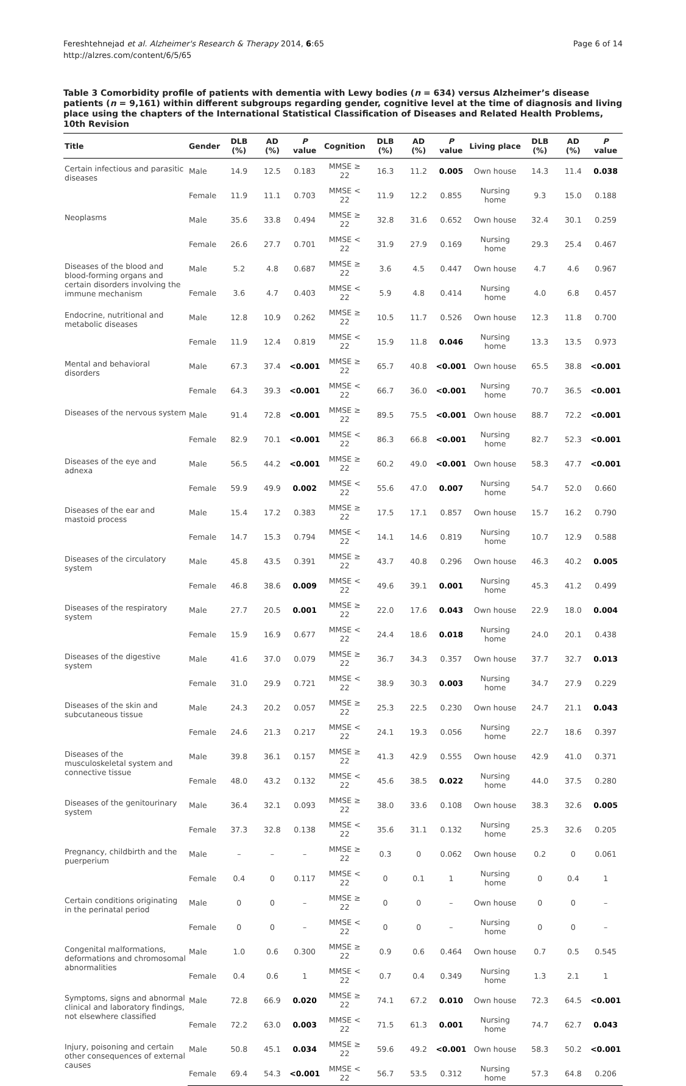Fereshtehnejad et al. Alzheimer's Research & Therapy 2014, 6:65
http://alzres.com/content/6/5/65
Page 6 of 14
Table 3 Comorbidity profile of patients with dementia with Lewy bodies (n = 634) versus Alzheimer’s disease patients (n = 9,161) within different subgroups regarding gender, cognitive level at the time of diagnosis and living place using the chapters of the International Statistical Classification of Diseases and Related Health Problems, 10th Revision
| Title | Gender | DLB (%) | AD (%) | P value | Cognition | DLB (%) | AD (%) | P value | Living place | DLB (%) | AD (%) | P value |
| --- | --- | --- | --- | --- | --- | --- | --- | --- | --- | --- | --- | --- |
| Certain infectious and parasitic diseases | Male | 14.9 | 12.5 | 0.183 | MMSE ≥ 22 | 16.3 | 11.2 | 0.005 | Own house | 14.3 | 11.4 | 0.038 |
| | Female | 11.9 | 11.1 | 0.703 | MMSE < 22 | 11.9 | 12.2 | 0.855 | Nursing home | 9.3 | 15.0 | 0.188 |
| Neoplasms | Male | 35.6 | 33.8 | 0.494 | MMSE ≥ 22 | 32.8 | 31.6 | 0.652 | Own house | 32.4 | 30.1 | 0.259 |
| | Female | 26.6 | 27.7 | 0.701 | MMSE < 22 | 31.9 | 27.9 | 0.169 | Nursing home | 29.3 | 25.4 | 0.467 |
| Diseases of the blood and blood-forming organs and certain disorders involving the immune mechanism | Male | 5.2 | 4.8 | 0.687 | MMSE ≥ 22 | 3.6 | 4.5 | 0.447 | Own house | 4.7 | 4.6 | 0.967 |
| | Female | 3.6 | 4.7 | 0.403 | MMSE < 22 | 5.9 | 4.8 | 0.414 | Nursing home | 4.0 | 6.8 | 0.457 |
| Endocrine, nutritional and metabolic diseases | Male | 12.8 | 10.9 | 0.262 | MMSE ≥ 22 | 10.5 | 11.7 | 0.526 | Own house | 12.3 | 11.8 | 0.700 |
| | Female | 11.9 | 12.4 | 0.819 | MMSE < 22 | 15.9 | 11.8 | 0.046 | Nursing home | 13.3 | 13.5 | 0.973 |
| Mental and behavioral disorders | Male | 67.3 | 37.4 | <0.001 | MMSE ≥ 22 | 65.7 | 40.8 | <0.001 | Own house | 65.5 | 38.8 | <0.001 |
| | Female | 64.3 | 39.3 | <0.001 | MMSE < 22 | 66.7 | 36.0 | <0.001 | Nursing home | 70.7 | 36.5 | <0.001 |
| Diseases of the nervous system | Male | 91.4 | 72.8 | <0.001 | MMSE ≥ 22 | 89.5 | 75.5 | <0.001 | Own house | 88.7 | 72.2 | <0.001 |
| | Female | 82.9 | 70.1 | <0.001 | MMSE < 22 | 86.3 | 66.8 | <0.001 | Nursing home | 82.7 | 52.3 | <0.001 |
| Diseases of the eye and adnexa | Male | 56.5 | 44.2 | <0.001 | MMSE ≥ 22 | 60.2 | 49.0 | <0.001 | Own house | 58.3 | 47.7 | <0.001 |
| | Female | 59.9 | 49.9 | 0.002 | MMSE < 22 | 55.6 | 47.0 | 0.007 | Nursing home | 54.7 | 52.0 | 0.660 |
| Diseases of the ear and mastoid process | Male | 15.4 | 17.2 | 0.383 | MMSE ≥ 22 | 17.5 | 17.1 | 0.857 | Own house | 15.7 | 16.2 | 0.790 |
| | Female | 14.7 | 15.3 | 0.794 | MMSE < 22 | 14.1 | 14.6 | 0.819 | Nursing home | 10.7 | 12.9 | 0.588 |
| Diseases of the circulatory system | Male | 45.8 | 43.5 | 0.391 | MMSE ≥ 22 | 43.7 | 40.8 | 0.296 | Own house | 46.3 | 40.2 | 0.005 |
| | Female | 46.8 | 38.6 | 0.009 | MMSE < 22 | 49.6 | 39.1 | 0.001 | Nursing home | 45.3 | 41.2 | 0.499 |
| Diseases of the respiratory system | Male | 27.7 | 20.5 | 0.001 | MMSE ≥ 22 | 22.0 | 17.6 | 0.043 | Own house | 22.9 | 18.0 | 0.004 |
| | Female | 15.9 | 16.9 | 0.677 | MMSE < 22 | 24.4 | 18.6 | 0.018 | Nursing home | 24.0 | 20.1 | 0.438 |
| Diseases of the digestive system | Male | 41.6 | 37.0 | 0.079 | MMSE ≥ 22 | 36.7 | 34.3 | 0.357 | Own house | 37.7 | 32.7 | 0.013 |
| | Female | 31.0 | 29.9 | 0.721 | MMSE < 22 | 38.9 | 30.3 | 0.003 | Nursing home | 34.7 | 27.9 | 0.229 |
| Diseases of the skin and subcutaneous tissue | Male | 24.3 | 20.2 | 0.057 | MMSE ≥ 22 | 25.3 | 22.5 | 0.230 | Own house | 24.7 | 21.1 | 0.043 |
| | Female | 24.6 | 21.3 | 0.217 | MMSE < 22 | 24.1 | 19.3 | 0.056 | Nursing home | 22.7 | 18.6 | 0.397 |
| Diseases of the musculoskeletal system and connective tissue | Male | 39.8 | 36.1 | 0.157 | MMSE ≥ 22 | 41.3 | 42.9 | 0.555 | Own house | 42.9 | 41.0 | 0.371 |
| | Female | 48.0 | 43.2 | 0.132 | MMSE < 22 | 45.6 | 38.5 | 0.022 | Nursing home | 44.0 | 37.5 | 0.280 |
| Diseases of the genitourinary system | Male | 36.4 | 32.1 | 0.093 | MMSE ≥ 22 | 38.0 | 33.6 | 0.108 | Own house | 38.3 | 32.6 | 0.005 |
| | Female | 37.3 | 32.8 | 0.138 | MMSE < 22 | 35.6 | 31.1 | 0.132 | Nursing home | 25.3 | 32.6 | 0.205 |
| Pregnancy, childbirth and the puerperium | Male | – | – | – | MMSE ≥ 22 | 0.3 | 0 | 0.062 | Own house | 0.2 | 0 | 0.061 |
| | Female | 0.4 | 0 | 0.117 | MMSE < 22 | 0 | 0.1 | 1 | Nursing home | 0 | 0.4 | 1 |
| Certain conditions originating in the perinatal period | Male | 0 | 0 | – | MMSE ≥ 22 | 0 | 0 | – | Own house | 0 | 0 | – |
| | Female | 0 | 0 | – | MMSE < 22 | 0 | 0 | – | Nursing home | 0 | 0 | – |
| Congenital malformations, deformations and chromosomal abnormalities | Male | 1.0 | 0.6 | 0.300 | MMSE ≥ 22 | 0.9 | 0.6 | 0.464 | Own house | 0.7 | 0.5 | 0.545 |
| | Female | 0.4 | 0.6 | 1 | MMSE < 22 | 0.7 | 0.4 | 0.349 | Nursing home | 1.3 | 2.1 | 1 |
| Symptoms, signs and abnormal clinical and laboratory findings, not elsewhere classified | Male | 72.8 | 66.9 | 0.020 | MMSE ≥ 22 | 74.1 | 67.2 | 0.010 | Own house | 72.3 | 64.5 | <0.001 |
| | Female | 72.2 | 63.0 | 0.003 | MMSE < 22 | 71.5 | 61.3 | 0.001 | Nursing home | 74.7 | 62.7 | 0.043 |
| Injury, poisoning and certain other consequences of external causes | Male | 50.8 | 45.1 | 0.034 | MMSE ≥ 22 | 59.6 | 49.2 | <0.001 | Own house | 58.3 | 50.2 | <0.001 |
| | Female | 69.4 | 54.3 | <0.001 | MMSE < 22 | 56.7 | 53.5 | 0.312 | Nursing home | 57.3 | 64.8 | 0.206 |